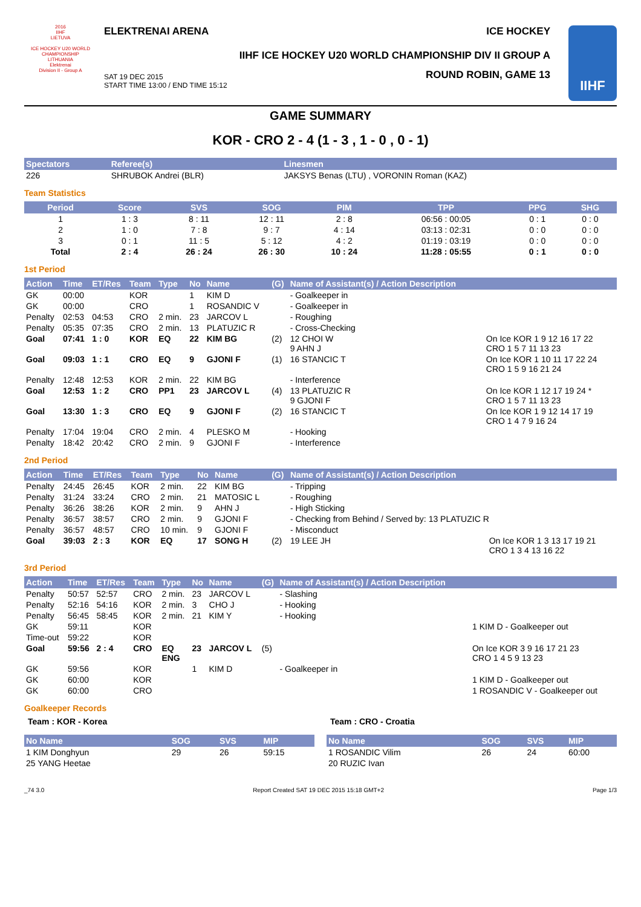2016
IIHF
LIETUVA
ICE HOCKEY U20 WORLD CHAMPIONSHIP
LITHUANIA
Elektrenai
Division II - Group A
ELEKTRENAI ARENA ICE HOCKEY
IIHF ICE HOCKEY U20 WORLD CHAMPIONSHIP DIV II GROUP A
SAT 19 DEC 2015
START TIME 13:00 / END TIME 15:12 ROUND ROBIN, GAME 13
IIHF
GAME SUMMARY
KOR - CRO 2 - 4 (1 - 3 , 1 - 0 , 0 - 1)
| Spectators | Referee(s) | Linesmen |
| --- | --- | --- |
| 226 | SHRUBOK Andrei (BLR) | JAKSYS Benas (LTU) , VORONIN Roman (KAZ) |
Team Statistics
| Period | Score | SVS | SOG | PIM | TPP | PPG | SHG |
| --- | --- | --- | --- | --- | --- | --- | --- |
| 1 | 1 : 3 | 8 : 11 | 12 : 11 | 2 : 8 | 06:56 : 00:05 | 0 : 1 | 0 : 0 |
| 2 | 1 : 0 | 7 : 8 | 9 : 7 | 4 : 14 | 03:13 : 02:31 | 0 : 0 | 0 : 0 |
| 3 | 0 : 1 | 11 : 5 | 5 : 12 | 4 : 2 | 01:19 : 03:19 | 0 : 0 | 0 : 0 |
| Total | 2 : 4 | 26 : 24 | 26 : 30 | 10 : 24 | 11:28 : 05:55 | 0 : 1 | 0 : 0 |
1st Period
| Action | Time | ET/Res | Team | Type | No | Name | (G) | Name of Assistant(s) / Action Description | |
| --- | --- | --- | --- | --- | --- | --- | --- | --- | --- |
| GK | 00:00 | | KOR | | 1 | KIM D | | - Goalkeeper in | |
| GK | 00:00 | | CRO | | 1 | ROSANDIC V | | - Goalkeeper in | |
| Penalty | 02:53 | 04:53 | CRO | 2 min. | 23 | JARCOV L | | - Roughing | |
| Penalty | 05:35 | 07:35 | CRO | 2 min. | 13 | PLATUZIC R | | - Cross-Checking | |
| Goal | 07:41 | 1 : 0 | KOR | EQ | 22 | KIM BG | (2) | 12 CHOI W 9 AHN J | On Ice KOR 1 9 12 16 17 22 CRO 1 5 7 11 13 23 |
| Goal | 09:03 | 1 : 1 | CRO | EQ | 9 | GJONI F | (1) | 16 STANCIC T | On Ice KOR 1 10 11 17 22 24 CRO 1 5 9 16 21 24 |
| Penalty | 12:48 | 12:53 | KOR | 2 min. | 22 | KIM BG | | - Interference | |
| Goal | 12:53 | 1 : 2 | CRO | PP1 | 23 | JARCOV L | (4) | 13 PLATUZIC R 9 GJONI F | On Ice KOR 1 12 17 19 24 * CRO 1 5 7 11 13 23 |
| Goal | 13:30 | 1 : 3 | CRO | EQ | 9 | GJONI F | (2) | 16 STANCIC T | On Ice KOR 1 9 12 14 17 19 CRO 1 4 7 9 16 24 |
| Penalty | 17:04 | 19:04 | CRO | 2 min. | 4 | PLESKO M | | - Hooking | |
| Penalty | 18:42 | 20:42 | CRO | 2 min. | 9 | GJONI F | | - Interference | |
2nd Period
| Action | Time | ET/Res | Team | Type | No | Name | (G) | Name of Assistant(s) / Action Description | |
| --- | --- | --- | --- | --- | --- | --- | --- | --- | --- |
| Penalty | 24:45 | 26:45 | KOR | 2 min. | 22 | KIM BG | | - Tripping | |
| Penalty | 31:24 | 33:24 | CRO | 2 min. | 21 | MATOSIC L | | - Roughing | |
| Penalty | 36:26 | 38:26 | KOR | 2 min. | 9 | AHN J | | - High Sticking | |
| Penalty | 36:57 | 38:57 | CRO | 2 min. | 9 | GJONI F | | - Checking from Behind / Served by: 13 PLATUZIC R | |
| Penalty | 36:57 | 48:57 | CRO | 10 min. | 9 | GJONI F | | - Misconduct | |
| Goal | 39:03 | 2 : 3 | KOR | EQ | 17 | SONG H | (2) | 19 LEE JH | On Ice KOR 1 3 13 17 19 21 CRO 1 3 4 13 16 22 |
3rd Period
| Action | Time | ET/Res | Team | Type | No | Name | (G) | Name of Assistant(s) / Action Description | |
| --- | --- | --- | --- | --- | --- | --- | --- | --- | --- |
| Penalty | 50:57 | 52:57 | CRO | 2 min. | 23 | JARCOV L | | - Slashing | |
| Penalty | 52:16 | 54:16 | KOR | 2 min. | 3 | CHO J | | - Hooking | |
| Penalty | 56:45 | 58:45 | KOR | 2 min. | 21 | KIM Y | | - Hooking | |
| GK | 59:11 | | KOR | | | | | | 1 KIM D - Goalkeeper out |
| Time-out | 59:22 | | KOR | | | | | | |
| Goal | 59:56 | 2 : 4 | CRO | EQ ENG | 23 | JARCOV L | (5) | | On Ice KOR 3 9 16 17 21 23 CRO 1 4 5 9 13 23 |
| GK | 59:56 | | KOR | | 1 | KIM D | | - Goalkeeper in | |
| GK | 60:00 | | KOR | | | | | | 1 KIM D - Goalkeeper out |
| GK | 60:00 | | CRO | | | | | | 1 ROSANDIC V - Goalkeeper out |
Goalkeeper Records
Team : KOR - Korea
| No Name | SOG | SVS | MIP |
| --- | --- | --- | --- |
| 1 KIM Donghyun | 29 | 26 | 59:15 |
| 25 YANG Heetae | | | |
Team : CRO - Croatia
| No Name | SOG | SVS | MIP |
| --- | --- | --- | --- |
| 1 ROSANDIC Vilim | 26 | 24 | 60:00 |
| 20 RUZIC Ivan | | | |
_74 3.0 Report Created SAT 19 DEC 2015 15:18 GMT+2 Page 1/3